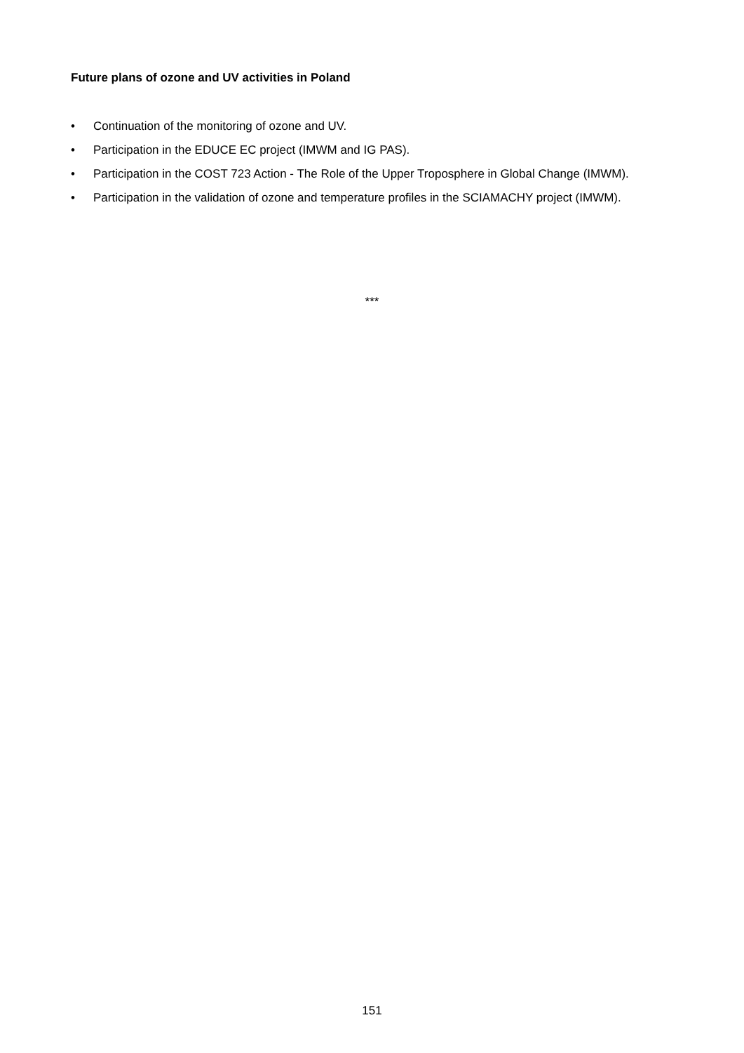Future plans of ozone and UV activities in Poland
• Continuation of the monitoring of ozone and UV.
• Participation in the EDUCE EC project (IMWM and IG PAS).
• Participation in the COST 723 Action - The Role of the Upper Troposphere in Global Change (IMWM).
• Participation in the validation of ozone and temperature profiles in the SCIAMACHY project (IMWM).
***
151